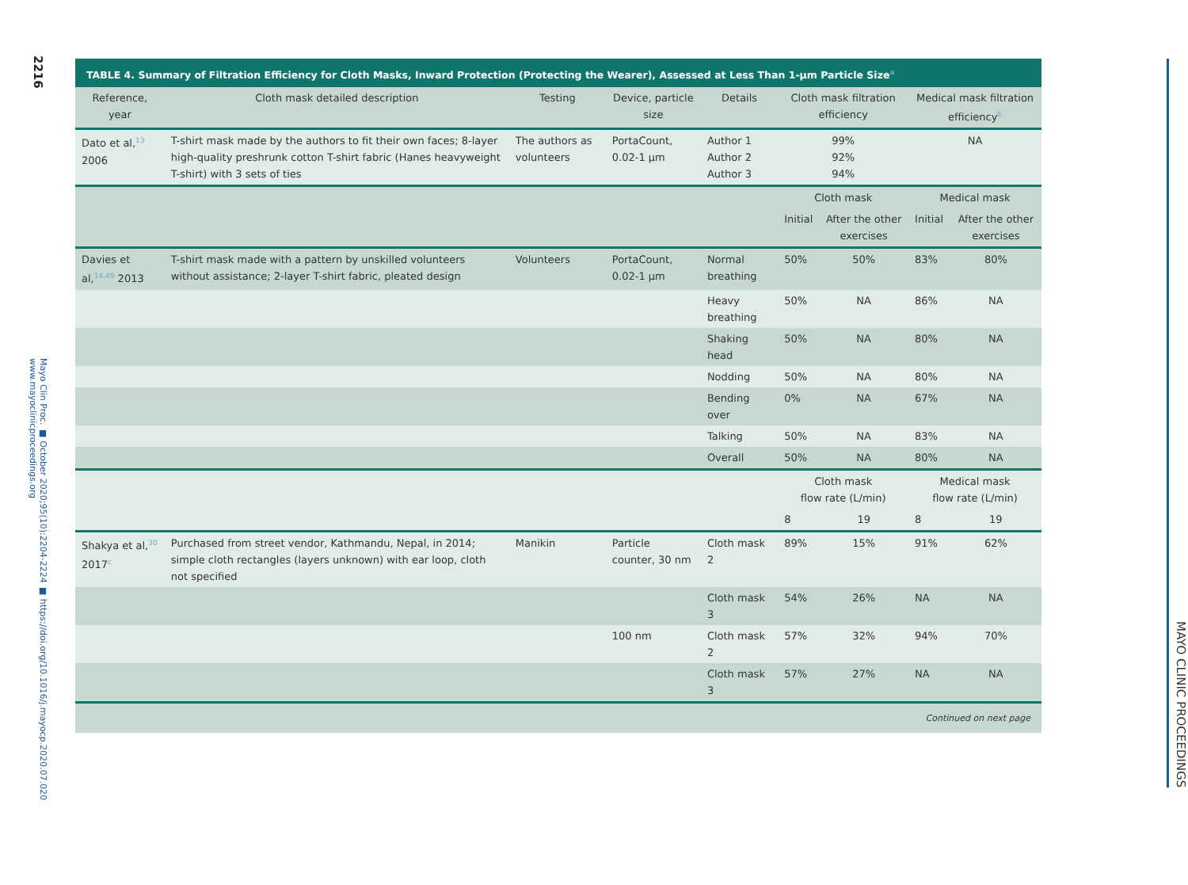2216
Mayo Clin Proc. ■ October 2020;95(10):2204-2224 ■ https://doi.org/10.1016/j.mayocp.2020.07.020
www.mayoclinicproceedings.org
TABLE 4. Summary of Filtration Efficiency for Cloth Masks, Inward Protection (Protecting the Wearer), Assessed at Less Than 1-μm Particle Size<sup>a</sup>
| Reference, year | Cloth mask detailed description | Testing | Device, particle size | Details | Cloth mask filtration efficiency | | Medical mask filtration efficiency<sup>b</sup> | |
| --- | --- | --- | --- | --- | --- | --- | --- | --- |
| Dato et al,<sup>13</sup> 2006 | T-shirt mask made by the authors to fit their own faces; 8-layer high-quality preshrunk cotton T-shirt fabric (Hanes heavyweight T-shirt) with 3 sets of ties | The authors as volunteers | PortaCount, 0.02-1 μm | Author 1 Author 2 Author 3 | 99% 92% 94% | | NA | |
| | | | | | Cloth mask | | Medical mask | |
| | | | | | Initial | After the other exercises | Initial | After the other exercises |
| Davies et al,<sup>14,49</sup> 2013 | T-shirt mask made with a pattern by unskilled volunteers without assistance; 2-layer T-shirt fabric, pleated design | Volunteers | PortaCount, 0.02-1 μm | Normal breathing | 50% | 50% | 83% | 80% |
| | | | | Heavy breathing | 50% | NA | 86% | NA |
| | | | | Shaking head | 50% | NA | 80% | NA |
| | | | | Nodding | 50% | NA | 80% | NA |
| | | | | Bending over | 0% | NA | 67% | NA |
| | | | | Talking | 50% | NA | 83% | NA |
| | | | | Overall | 50% | NA | 80% | NA |
| | | | | | Cloth mask flow rate (L/min) | | Medical mask flow rate (L/min) | |
| | | | | | 8 | 19 | 8 | 19 |
| Shakya et al,<sup>30</sup> 2017<sup>c</sup> | Purchased from street vendor, Kathmandu, Nepal, in 2014; simple cloth rectangles (layers unknown) with ear loop, cloth not specified | Manikin | Particle counter, 30 nm | Cloth mask 2 | 89% | 15% | 91% | 62% |
| | | | | Cloth mask 3 | 54% | 26% | NA | NA |
| | | | 100 nm | Cloth mask 2 | 57% | 32% | 94% | 70% |
| | | | | Cloth mask 3 | 57% | 27% | NA | NA |
| Continued on next page | | | | | | | | |
MAYO CLINIC PROCEEDINGS